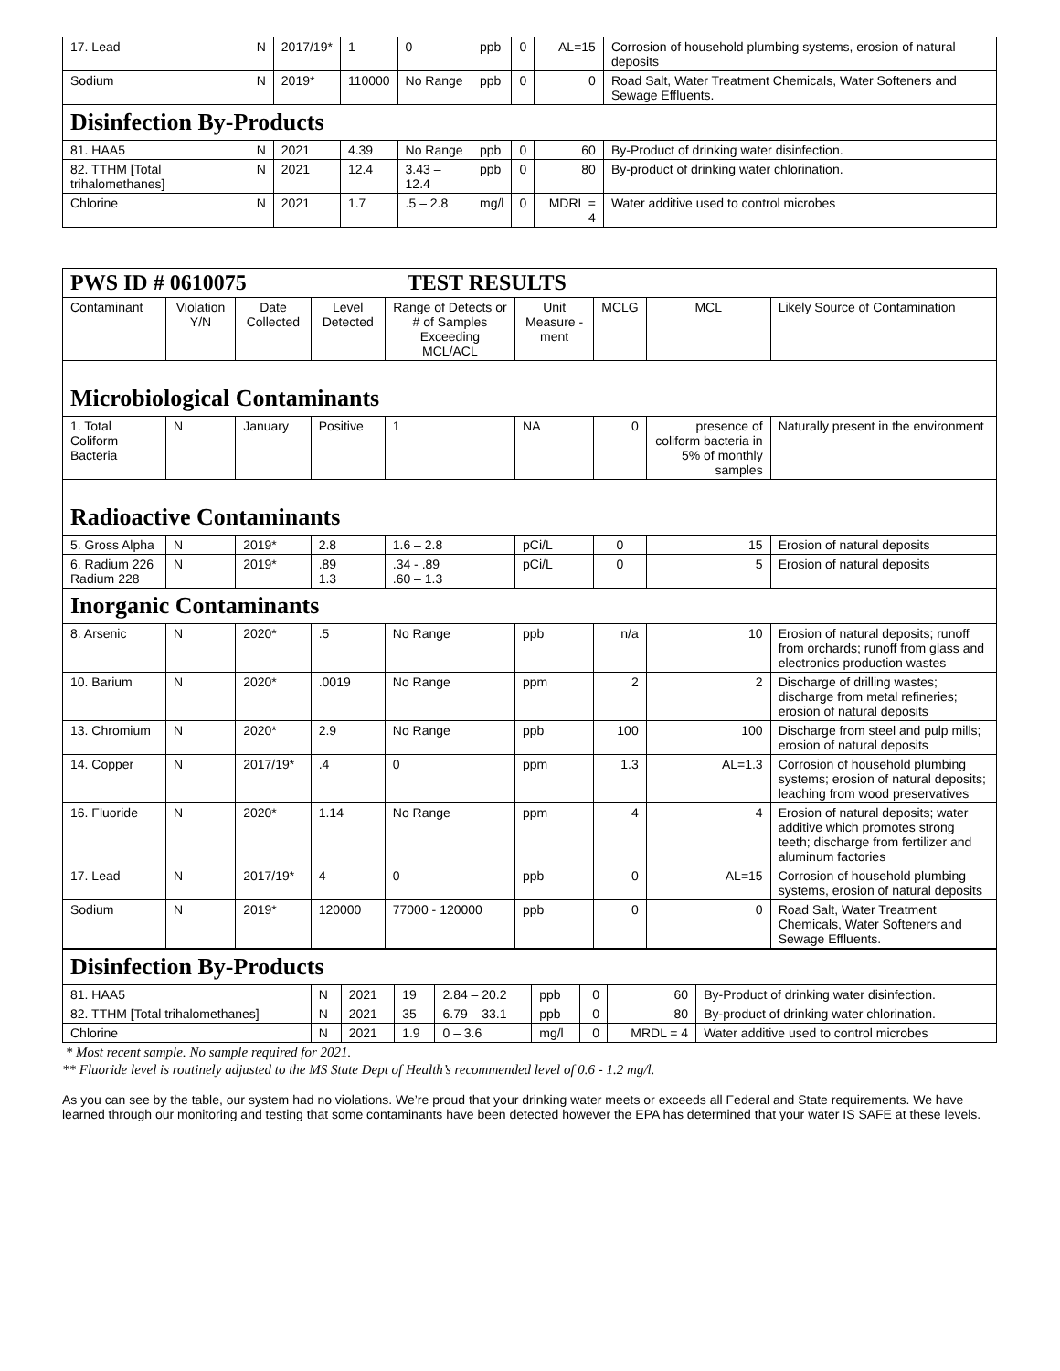| 17. Lead | N | 2017/19* | 1 | 0 | ppb | 0 | AL=15 | Corrosion of household plumbing systems, erosion of natural deposits |
| Sodium | N | 2019* | 110000 | No Range | ppb | 0 | 0 | Road Salt, Water Treatment Chemicals, Water Softeners and Sewage Effluents. |
| Disinfection By-Products | | | | | | | | |
| 81. HAA5 | N | 2021 | 4.39 | No Range | ppb | 0 | 60 | By-Product of drinking water disinfection. |
| 82. TTHM [Total trihalomethanes] | N | 2021 | 12.4 | 3.43 – 12.4 | ppb | 0 | 80 | By-product of drinking water chlorination. |
| Chlorine | N | 2021 | 1.7 | .5 – 2.8 | mg/l | 0 | MDRL = 4 | Water additive used to control microbes |
| PWS ID # 0610075 TEST RESULTS | | | | | | | | | |
| Contaminant | Violation Y/N | Date Collected | Level Detected | Range of Detects or # of Samples Exceeding MCL/ACL | Unit Measure -ment | MCLG | MCL | Likely Source of Contamination | |
| Microbiological Contaminants | | | | | | | | | |
| 1. Total Coliform Bacteria | N | January | Positive | 1 | NA | 0 | presence of coliform bacteria in 5% of monthly samples | | Naturally present in the environment |
| Radioactive Contaminants | | | | | | | | | |
| 5. Gross Alpha | N | 2019* | 2.8 | 1.6 – 2.8 | pCi/L | 0 | 15 | Erosion of natural deposits | |
| 6. Radium 226 Radium 228 | N | 2019* | .89 1.3 | .34 - .89 .60 – 1.3 | pCi/L | 0 | 5 | Erosion of natural deposits | |
| Inorganic Contaminants | | | | | | | | | |
| 8. Arsenic | N | 2020* | .5 | No Range | ppb | n/a | 10 | Erosion of natural deposits; runoff from orchards; runoff from glass and electronics production wastes | |
| 10. Barium | N | 2020* | .0019 | No Range | ppm | 2 | 2 | Discharge of drilling wastes; discharge from metal refineries; erosion of natural deposits | |
| 13. Chromium | N | 2020* | 2.9 | No Range | ppb | 100 | 100 | Discharge from steel and pulp mills; erosion of natural deposits | |
| 14. Copper | N | 2017/19* | .4 | 0 | ppm | 1.3 | AL=1.3 | Corrosion of household plumbing systems; erosion of natural deposits; leaching from wood preservatives | |
| 16. Fluoride | N | 2020* | 1.14 | No Range | ppm | 4 | 4 | Erosion of natural deposits; water additive which promotes strong teeth; discharge from fertilizer and aluminum factories | |
| 17. Lead | N | 2017/19* | 4 | 0 | ppb | 0 | AL=15 | Corrosion of household plumbing systems, erosion of natural deposits | |
| Sodium | N | 2019* | 120000 | 77000 - 120000 | ppb | 0 | 0 | Road Salt, Water Treatment Chemicals, Water Softeners and Sewage Effluents. | |
| Disinfection By-Products | | | | | | | | |
| 81. HAA5 | N | 2021 | 19 | 2.84 – 20.2 | ppb | 0 | 60 | By-Product of drinking water disinfection. |
| 82. TTHM [Total trihalomethanes] | N | 2021 | 35 | 6.79 – 33.1 | ppb | 0 | 80 | By-product of drinking water chlorination. |
| Chlorine | N | 2021 | 1.9 | 0 – 3.6 | mg/l | 0 | MRDL = 4 | Water additive used to control microbes |
* Most recent sample. No sample required for 2021.
** Fluoride level is routinely adjusted to the MS State Dept of Health’s recommended level of 0.6 - 1.2 mg/l.
As you can see by the table, our system had no violations. We’re proud that your drinking water meets or exceeds all Federal and State requirements. We have learned through our monitoring and testing that some contaminants have been detected however the EPA has determined that your water IS SAFE at these levels.